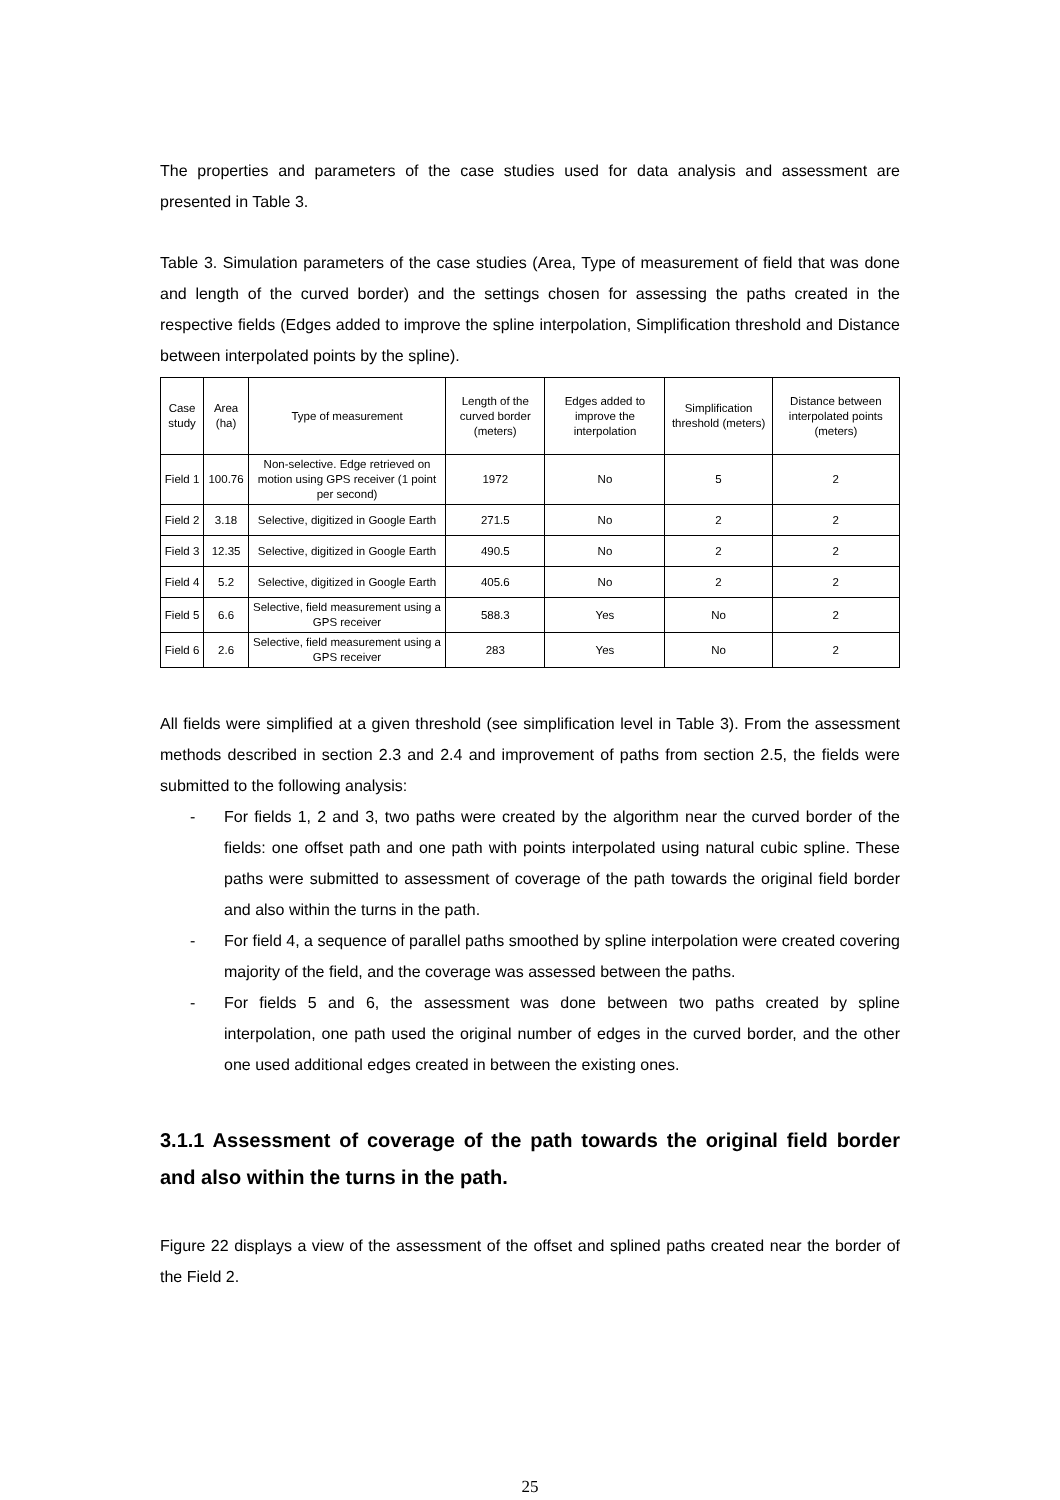The properties and parameters of the case studies used for data analysis and assessment are presented in Table 3.
Table 3. Simulation parameters of the case studies (Area, Type of measurement of field that was done and length of the curved border) and the settings chosen for assessing the paths created in the respective fields (Edges added to improve the spline interpolation, Simplification threshold and Distance between interpolated points by the spline).
| Case study | Area (ha) | Type of measurement | Length of the curved border (meters) | Edges added to improve the interpolation | Simplification threshold (meters) | Distance between interpolated points (meters) |
| --- | --- | --- | --- | --- | --- | --- |
| Field 1 | 100.76 | Non-selective. Edge retrieved on motion using GPS receiver (1 point per second) | 1972 | No | 5 | 2 |
| Field 2 | 3.18 | Selective, digitized in Google Earth | 271.5 | No | 2 | 2 |
| Field 3 | 12.35 | Selective, digitized in Google Earth | 490.5 | No | 2 | 2 |
| Field 4 | 5.2 | Selective, digitized in Google Earth | 405.6 | No | 2 | 2 |
| Field 5 | 6.6 | Selective, field measurement using a GPS receiver | 588.3 | Yes | No | 2 |
| Field 6 | 2.6 | Selective, field measurement using a GPS receiver | 283 | Yes | No | 2 |
All fields were simplified at a given threshold (see simplification level in Table 3). From the assessment methods described in section 2.3 and 2.4 and improvement of paths from section 2.5, the fields were submitted to the following analysis:
- For fields 1, 2 and 3, two paths were created by the algorithm near the curved border of the fields: one offset path and one path with points interpolated using natural cubic spline. These paths were submitted to assessment of coverage of the path towards the original field border and also within the turns in the path.
- For field 4, a sequence of parallel paths smoothed by spline interpolation were created covering majority of the field, and the coverage was assessed between the paths.
- For fields 5 and 6, the assessment was done between two paths created by spline interpolation, one path used the original number of edges in the curved border, and the other one used additional edges created in between the existing ones.
3.1.1 Assessment of coverage of the path towards the original field border and also within the turns in the path.
Figure 22 displays a view of the assessment of the offset and splined paths created near the border of the Field 2.
25